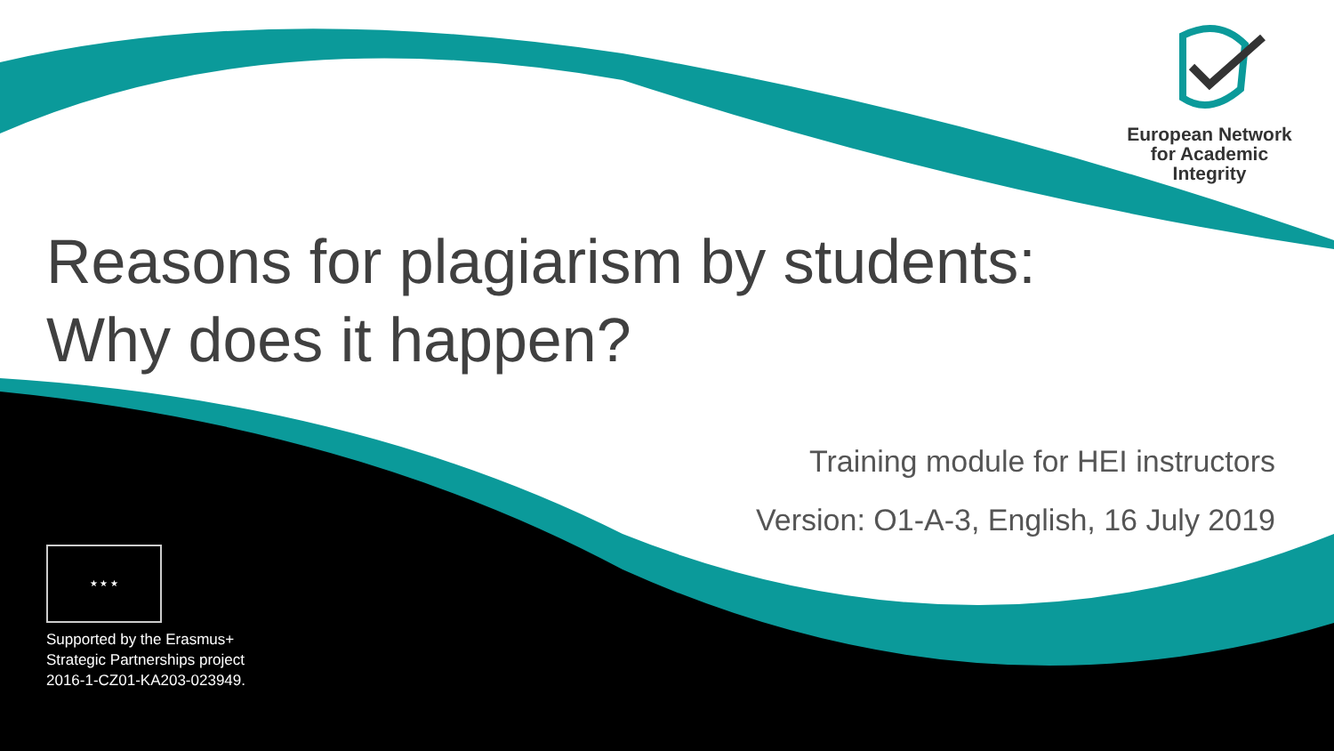European Network
for Academic
Integrity
Reasons for plagiarism by students:
Why does it happen?
Training module for HEI instructors
Version: O1-A-3, English, 16 July 2019
★ ★ ★
Supported by the Erasmus+
Strategic Partnerships project
2016-1-CZ01-KA203-023949.